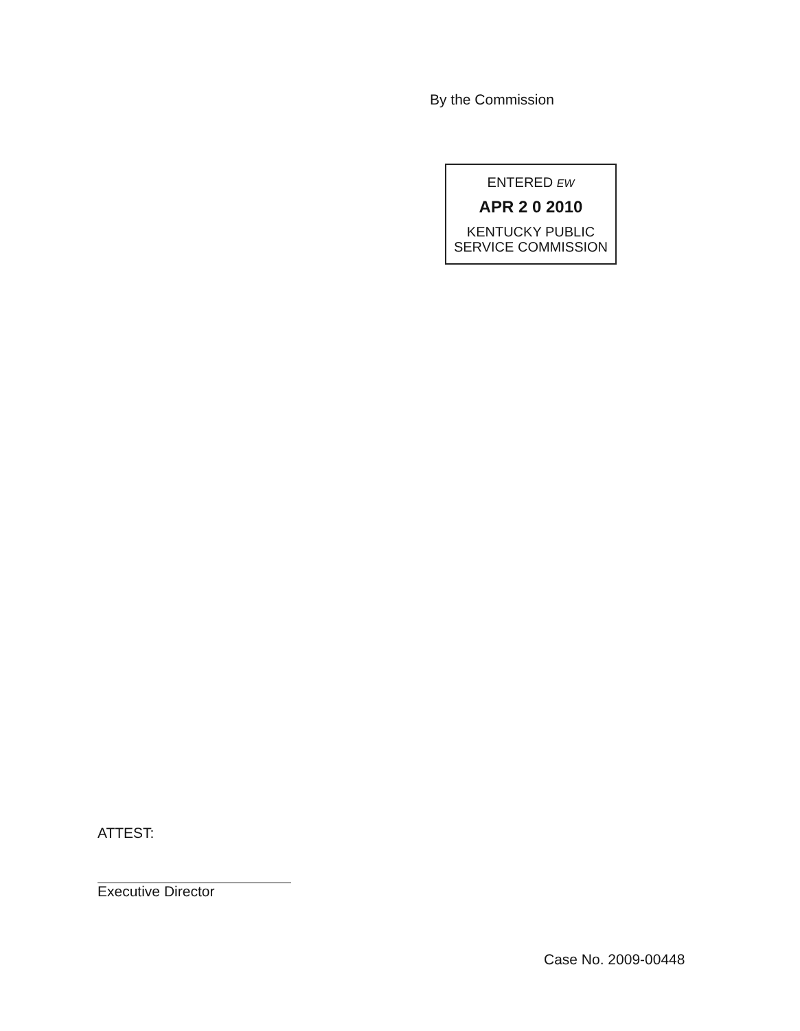By the Commission
ENTERED EW
APR 2 0 2010
KENTUCKY PUBLIC
SERVICE COMMISSION
ATTEST:
Executive Director
Case No. 2009-00448